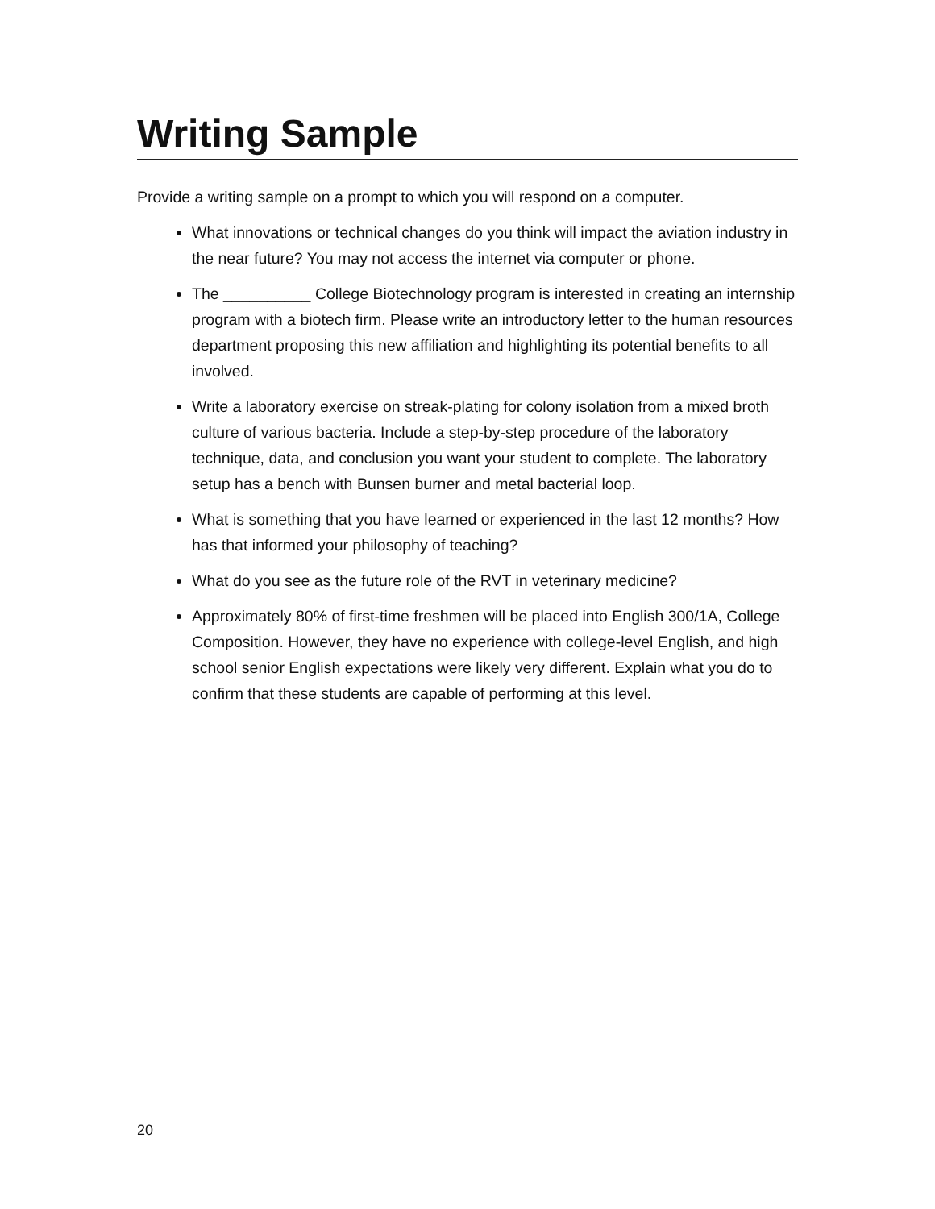Writing Sample
Provide a writing sample on a prompt to which you will respond on a computer.
What innovations or technical changes do you think will impact the aviation industry in the near future? You may not access the internet via computer or phone.
The __________ College Biotechnology program is interested in creating an internship program with a biotech firm. Please write an introductory letter to the human resources department proposing this new affiliation and highlighting its potential benefits to all involved.
Write a laboratory exercise on streak-plating for colony isolation from a mixed broth culture of various bacteria. Include a step-by-step procedure of the laboratory technique, data, and conclusion you want your student to complete. The laboratory setup has a bench with Bunsen burner and metal bacterial loop.
What is something that you have learned or experienced in the last 12 months? How has that informed your philosophy of teaching?
What do you see as the future role of the RVT in veterinary medicine?
Approximately 80% of first-time freshmen will be placed into English 300/1A, College Composition. However, they have no experience with college-level English, and high school senior English expectations were likely very different. Explain what you do to confirm that these students are capable of performing at this level.
20